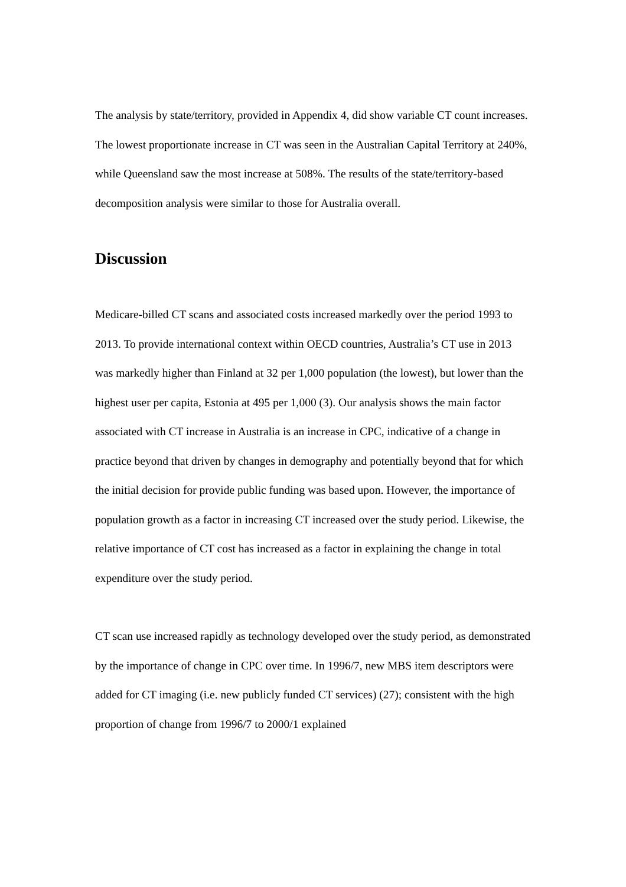The analysis by state/territory, provided in Appendix 4, did show variable CT count increases. The lowest proportionate increase in CT was seen in the Australian Capital Territory at 240%, while Queensland saw the most increase at 508%. The results of the state/territory-based decomposition analysis were similar to those for Australia overall.
Discussion
Medicare-billed CT scans and associated costs increased markedly over the period 1993 to 2013. To provide international context within OECD countries, Australia’s CT use in 2013 was markedly higher than Finland at 32 per 1,000 population (the lowest), but lower than the highest user per capita, Estonia at 495 per 1,000 (3). Our analysis shows the main factor associated with CT increase in Australia is an increase in CPC, indicative of a change in practice beyond that driven by changes in demography and potentially beyond that for which the initial decision for provide public funding was based upon. However, the importance of population growth as a factor in increasing CT increased over the study period. Likewise, the relative importance of CT cost has increased as a factor in explaining the change in total expenditure over the study period.
CT scan use increased rapidly as technology developed over the study period, as demonstrated by the importance of change in CPC over time. In 1996/7, new MBS item descriptors were added for CT imaging (i.e. new publicly funded CT services) (27); consistent with the high proportion of change from 1996/7 to 2000/1 explained